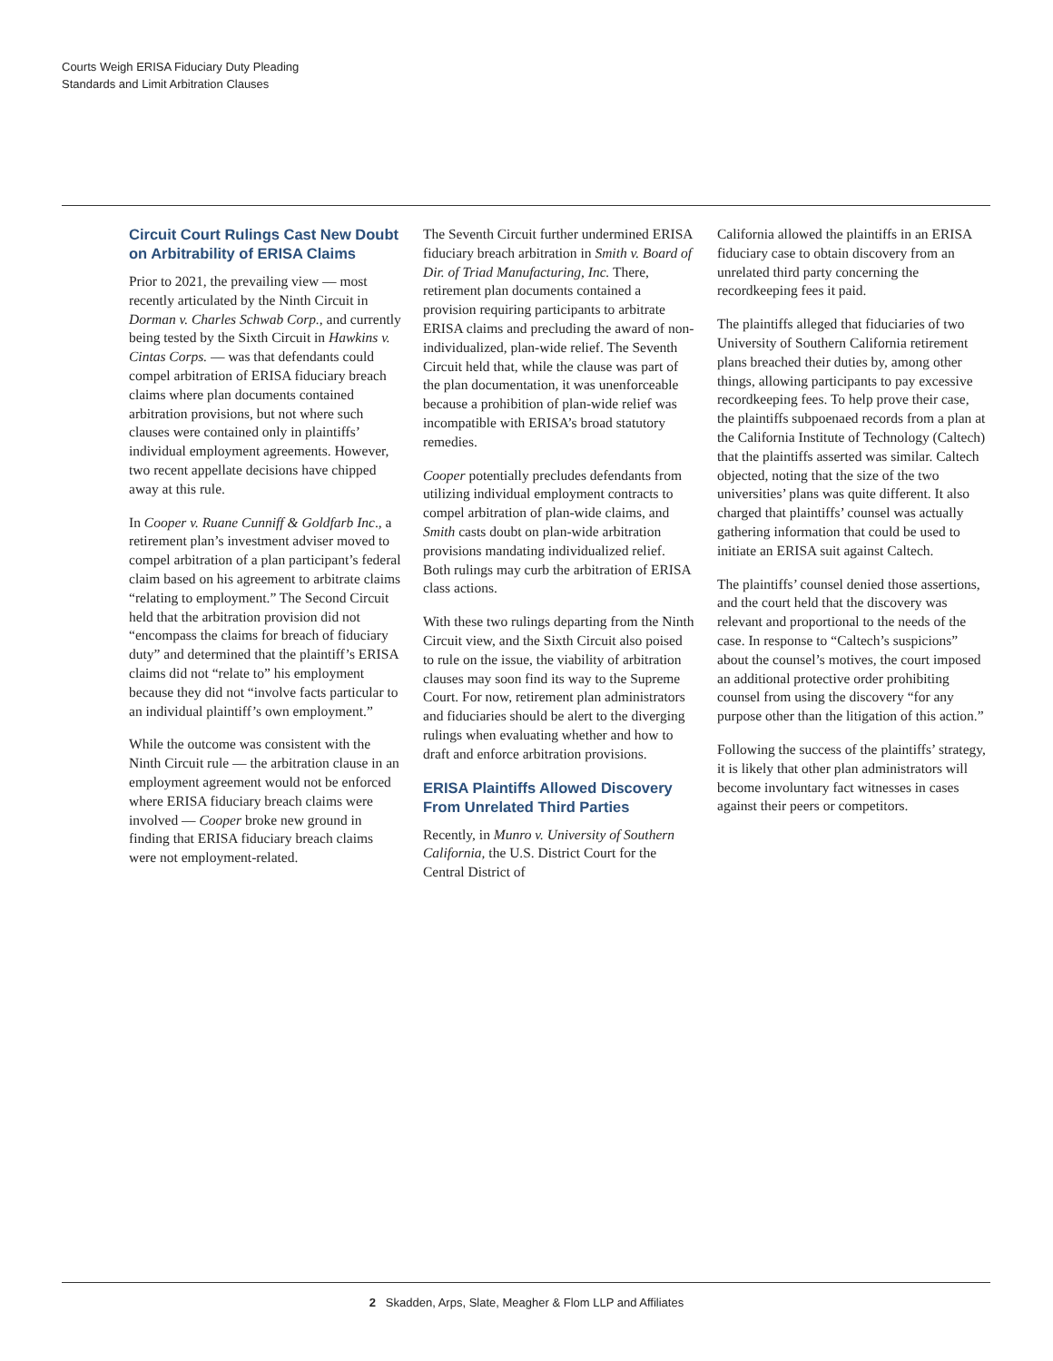Courts Weigh ERISA Fiduciary Duty Pleading
Standards and Limit Arbitration Clauses
Circuit Court Rulings Cast New Doubt on Arbitrability of ERISA Claims
Prior to 2021, the prevailing view — most recently articulated by the Ninth Circuit in Dorman v. Charles Schwab Corp., and currently being tested by the Sixth Circuit in Hawkins v. Cintas Corps. — was that defendants could compel arbitration of ERISA fiduciary breach claims where plan documents contained arbitration provisions, but not where such clauses were contained only in plaintiffs’ individual employment agreements. However, two recent appellate decisions have chipped away at this rule.
In Cooper v. Ruane Cunniff & Goldfarb Inc., a retirement plan’s investment adviser moved to compel arbitration of a plan participant’s federal claim based on his agreement to arbitrate claims “relating to employment.” The Second Circuit held that the arbitration provision did not “encompass the claims for breach of fiduciary duty” and determined that the plaintiff’s ERISA claims did not “relate to” his employment because they did not “involve facts particular to an individual plaintiff’s own employment.”
While the outcome was consistent with the Ninth Circuit rule — the arbitration clause in an employment agreement would not be enforced where ERISA fiduciary breach claims were involved — Cooper broke new ground in finding that ERISA fiduciary breach claims were not employment-related.
The Seventh Circuit further undermined ERISA fiduciary breach arbitration in Smith v. Board of Dir. of Triad Manufacturing, Inc. There, retirement plan documents contained a provision requiring participants to arbitrate ERISA claims and precluding the award of non-individualized, plan-wide relief. The Seventh Circuit held that, while the clause was part of the plan documentation, it was unenforceable because a prohibition of plan-wide relief was incompatible with ERISA’s broad statutory remedies.
Cooper potentially precludes defendants from utilizing individual employment contracts to compel arbitration of plan-wide claims, and Smith casts doubt on plan-wide arbitration provisions mandating individualized relief. Both rulings may curb the arbitration of ERISA class actions.
With these two rulings departing from the Ninth Circuit view, and the Sixth Circuit also poised to rule on the issue, the viability of arbitration clauses may soon find its way to the Supreme Court. For now, retirement plan administrators and fiduciaries should be alert to the diverging rulings when evaluating whether and how to draft and enforce arbitration provisions.
ERISA Plaintiffs Allowed Discovery From Unrelated Third Parties
Recently, in Munro v. University of Southern California, the U.S. District Court for the Central District of
California allowed the plaintiffs in an ERISA fiduciary case to obtain discovery from an unrelated third party concerning the recordkeeping fees it paid.
The plaintiffs alleged that fiduciaries of two University of Southern California retirement plans breached their duties by, among other things, allowing participants to pay excessive recordkeeping fees. To help prove their case, the plaintiffs subpoenaed records from a plan at the California Institute of Technology (Caltech) that the plaintiffs asserted was similar. Caltech objected, noting that the size of the two universities’ plans was quite different. It also charged that plaintiffs’ counsel was actually gathering information that could be used to initiate an ERISA suit against Caltech.
The plaintiffs’ counsel denied those assertions, and the court held that the discovery was relevant and proportional to the needs of the case. In response to “Caltech’s suspicions” about the counsel’s motives, the court imposed an additional protective order prohibiting counsel from using the discovery “for any purpose other than the litigation of this action.”
Following the success of the plaintiffs’ strategy, it is likely that other plan administrators will become involuntary fact witnesses in cases against their peers or competitors.
2 Skadden, Arps, Slate, Meagher & Flom LLP and Affiliates